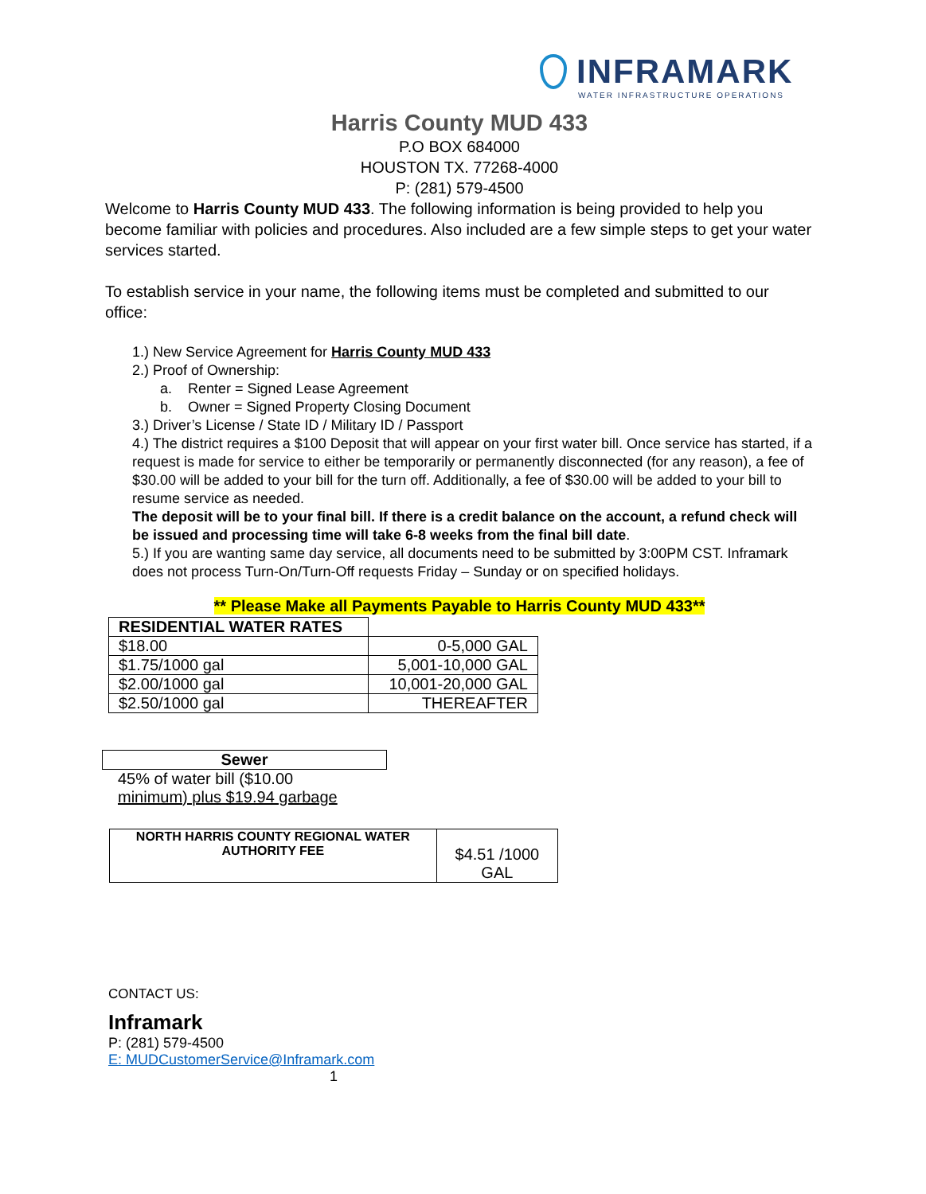INFRAMARK
WATER INFRASTRUCTURE OPERATIONS
Harris County MUD 433
P.O BOX 684000
HOUSTON TX. 77268-4000
P: (281) 579-4500
Welcome to Harris County MUD 433. The following information is being provided to help you become familiar with policies and procedures. Also included are a few simple steps to get your water services started.
To establish service in your name, the following items must be completed and submitted to our office:
1.) New Service Agreement for Harris County MUD 433
2.) Proof of Ownership:
a. Renter = Signed Lease Agreement
b. Owner = Signed Property Closing Document
3.) Driver’s License / State ID / Military ID / Passport
4.) The district requires a $100 Deposit that will appear on your first water bill. Once service has started, if a request is made for service to either be temporarily or permanently disconnected (for any reason), a fee of $30.00 will be added to your bill for the turn off. Additionally, a fee of $30.00 will be added to your bill to resume service as needed.
The deposit will be to your final bill. If there is a credit balance on the account, a refund check will be issued and processing time will take 6-8 weeks from the final bill date.
5.) If you are wanting same day service, all documents need to be submitted by 3:00PM CST. Inframark does not process Turn-On/Turn-Off requests Friday – Sunday or on specified holidays.
** Please Make all Payments Payable to Harris County MUD 433**
| RESIDENTIAL WATER RATES | |
| $18.00 | 0-5,000 GAL |
| $1.75/1000 gal | 5,001-10,000 GAL |
| $2.00/1000 gal | 10,001-20,000 GAL |
| $2.50/1000 gal | THEREAFTER |
Sewer
45% of water bill ($10.00 minimum) plus $19.94 garbage
| NORTH HARRIS COUNTY REGIONAL WATER AUTHORITY FEE | $4.51 /1000 GAL |
CONTACT US:
Inframark
P: (281) 579-4500
E: MUDCustomerService@Inframark.com
1